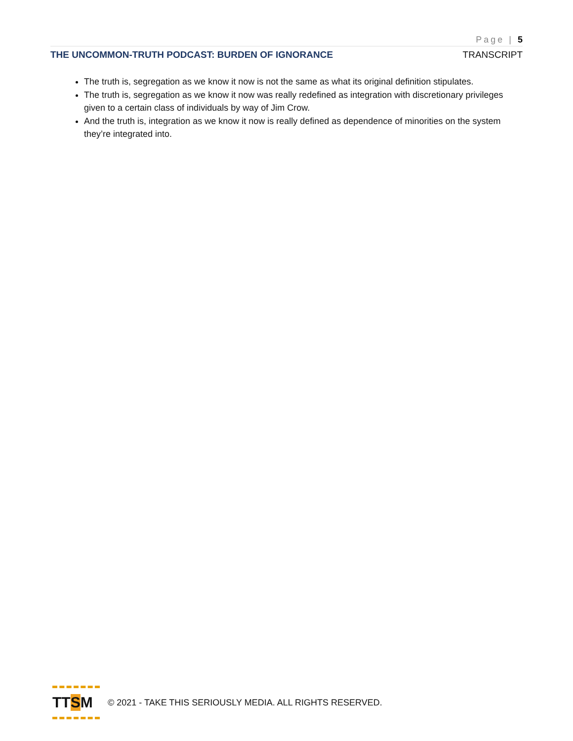Page | 5
THE UNCOMMON-TRUTH PODCAST: BURDEN OF IGNORANCE TRANSCRIPT
The truth is, segregation as we know it now is not the same as what its original definition stipulates.
The truth is, segregation as we know it now was really redefined as integration with discretionary privileges given to a certain class of individuals by way of Jim Crow.
And the truth is, integration as we know it now is really defined as dependence of minorities on the system they’re integrated into.
TT S M
© 2021 - TAKE THIS SERIOUSLY MEDIA. ALL RIGHTS RESERVED.